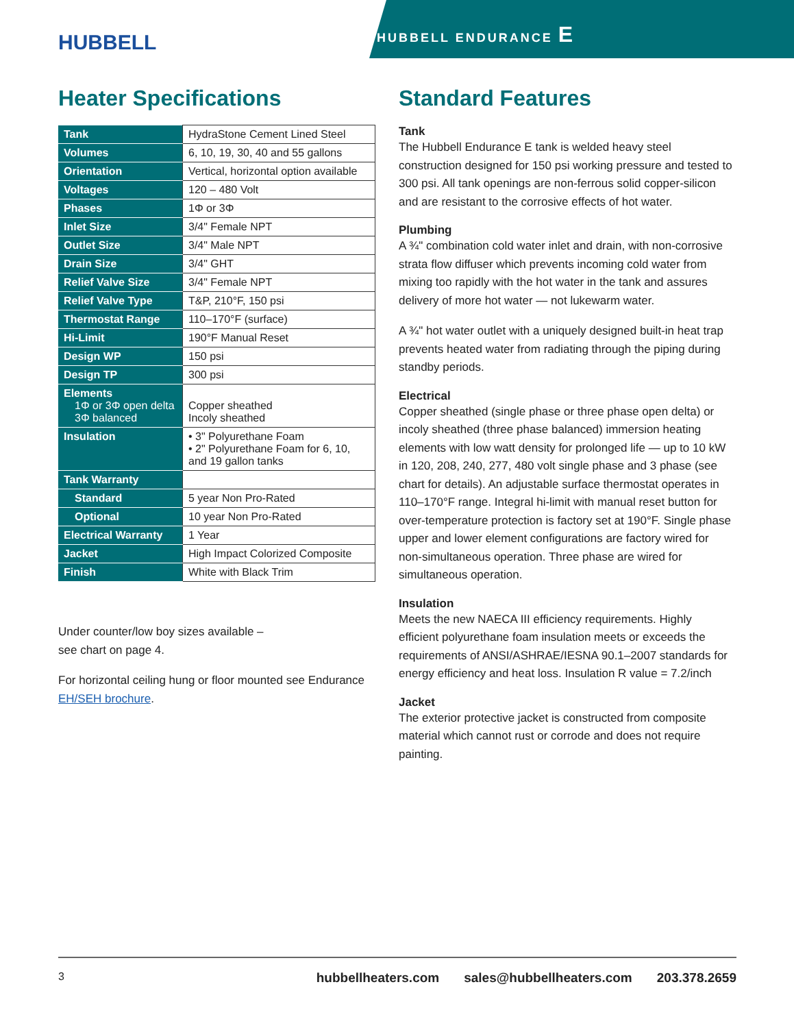HUBBELL
HUBBELL ENDURANCE E
Heater Specifications
| Tank | HydraStone Cement Lined Steel |
| Volumes | 6, 10, 19, 30, 40 and 55 gallons |
| Orientation | Vertical, horizontal option available |
| Voltages | 120 – 480 Volt |
| Phases | 1Φ or 3Φ |
| Inlet Size | 3/4" Female NPT |
| Outlet Size | 3/4" Male NPT |
| Drain Size | 3/4" GHT |
| Relief Valve Size | 3/4" Female NPT |
| Relief Valve Type | T&P, 210°F, 150 psi |
| Thermostat Range | 110–170°F (surface) |
| Hi-Limit | 190°F Manual Reset |
| Design WP | 150 psi |
| Design TP | 300 psi |
| Elements 1Φ or 3Φ open delta 3Φ balanced | Copper sheathed Incoly sheathed |
| Insulation | • 3" Polyurethane Foam • 2" Polyurethane Foam for 6, 10, and 19 gallon tanks |
| Tank Warranty | |
| Standard | 5 year Non Pro-Rated |
| Optional | 10 year Non Pro-Rated |
| Electrical Warranty | 1 Year |
| Jacket | High Impact Colorized Composite |
| Finish | White with Black Trim |
Under counter/low boy sizes available –
see chart on page 4.
For horizontal ceiling hung or floor mounted see Endurance EH/SEH brochure.
Standard Features
Tank
The Hubbell Endurance E tank is welded heavy steel construction designed for 150 psi working pressure and tested to 300 psi. All tank openings are non-ferrous solid copper-silicon and are resistant to the corrosive effects of hot water.
Plumbing
A ¾" combination cold water inlet and drain, with non-corrosive strata flow diffuser which prevents incoming cold water from mixing too rapidly with the hot water in the tank and assures delivery of more hot water — not lukewarm water.
A ¾" hot water outlet with a uniquely designed built-in heat trap prevents heated water from radiating through the piping during standby periods.
Electrical
Copper sheathed (single phase or three phase open delta) or incoly sheathed (three phase balanced) immersion heating elements with low watt density for prolonged life — up to 10 kW in 120, 208, 240, 277, 480 volt single phase and 3 phase (see chart for details). An adjustable surface thermostat operates in 110–170°F range. Integral hi-limit with manual reset button for over-temperature protection is factory set at 190°F. Single phase upper and lower element configurations are factory wired for non-simultaneous operation. Three phase are wired for simultaneous operation.
Insulation
Meets the new NAECA III efficiency requirements. Highly efficient polyurethane foam insulation meets or exceeds the requirements of ANSI/ASHRAE/IESNA 90.1–2007 standards for energy efficiency and heat loss. Insulation R value = 7.2/inch
Jacket
The exterior protective jacket is constructed from composite material which cannot rust or corrode and does not require painting.
3
hubbellheaters.com sales@hubbellheaters.com 203.378.2659